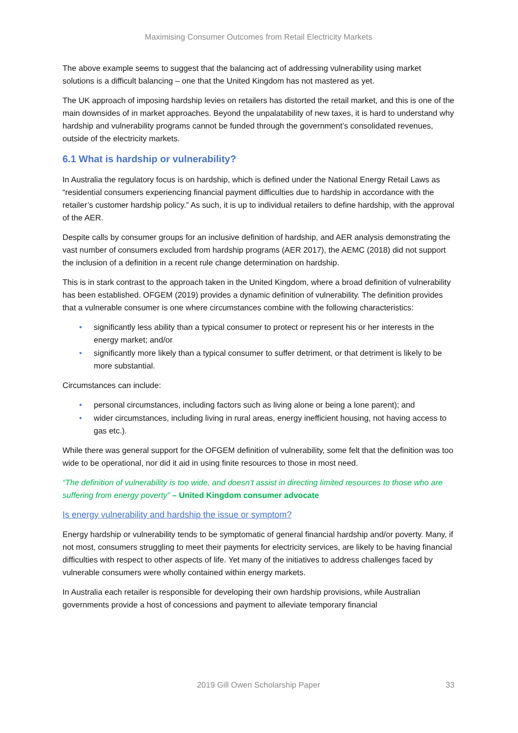Maximising Consumer Outcomes from Retail Electricity Markets
The above example seems to suggest that the balancing act of addressing vulnerability using market solutions is a difficult balancing – one that the United Kingdom has not mastered as yet.
The UK approach of imposing hardship levies on retailers has distorted the retail market, and this is one of the main downsides of in market approaches. Beyond the unpalatability of new taxes, it is hard to understand why hardship and vulnerability programs cannot be funded through the government’s consolidated revenues, outside of the electricity markets.
6.1 What is hardship or vulnerability?
In Australia the regulatory focus is on hardship, which is defined under the National Energy Retail Laws as “residential consumers experiencing financial payment difficulties due to hardship in accordance with the retailer’s customer hardship policy.” As such, it is up to individual retailers to define hardship, with the approval of the AER.
Despite calls by consumer groups for an inclusive definition of hardship, and AER analysis demonstrating the vast number of consumers excluded from hardship programs (AER 2017), the AEMC (2018) did not support the inclusion of a definition in a recent rule change determination on hardship.
This is in stark contrast to the approach taken in the United Kingdom, where a broad definition of vulnerability has been established. OFGEM (2019) provides a dynamic definition of vulnerability. The definition provides that a vulnerable consumer is one where circumstances combine with the following characteristics:
• significantly less ability than a typical consumer to protect or represent his or her interests in the energy market; and/or
• significantly more likely than a typical consumer to suffer detriment, or that detriment is likely to be more substantial.
Circumstances can include:
• personal circumstances, including factors such as living alone or being a lone parent); and
• wider circumstances, including living in rural areas, energy inefficient housing, not having access to gas etc.).
While there was general support for the OFGEM definition of vulnerability, some felt that the definition was too wide to be operational, nor did it aid in using finite resources to those in most need.
“The definition of vulnerability is too wide, and doesn’t assist in directing limited resources to those who are suffering from energy poverty” – United Kingdom consumer advocate
Is energy vulnerability and hardship the issue or symptom?
Energy hardship or vulnerability tends to be symptomatic of general financial hardship and/or poverty. Many, if not most, consumers struggling to meet their payments for electricity services, are likely to be having financial difficulties with respect to other aspects of life. Yet many of the initiatives to address challenges faced by vulnerable consumers were wholly contained within energy markets.
In Australia each retailer is responsible for developing their own hardship provisions, while Australian governments provide a host of concessions and payment to alleviate temporary financial
2019 Gill Owen Scholarship Paper 33